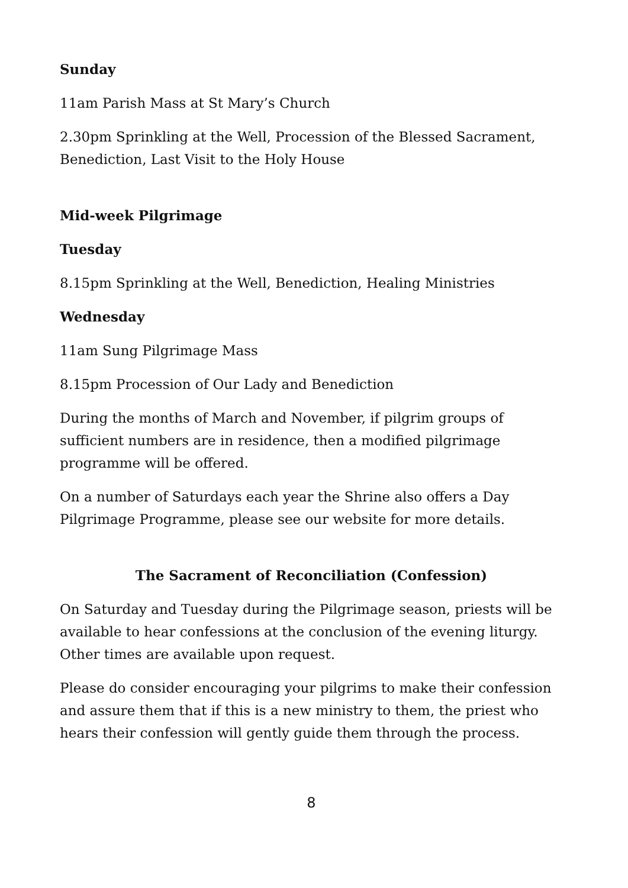Sunday
11am Parish Mass at St Mary’s Church
2.30pm Sprinkling at the Well, Procession of the Blessed Sacrament, Benediction, Last Visit to the Holy House
Mid-week Pilgrimage
Tuesday
8.15pm Sprinkling at the Well, Benediction, Healing Ministries
Wednesday
11am Sung Pilgrimage Mass
8.15pm Procession of Our Lady and Benediction
During the months of March and November, if pilgrim groups of sufficient numbers are in residence, then a modified pilgrimage programme will be offered.
On a number of Saturdays each year the Shrine also offers a Day Pilgrimage Programme, please see our website for more details.
The Sacrament of Reconciliation (Confession)
On Saturday and Tuesday during the Pilgrimage season, priests will be available to hear confessions at the conclusion of the evening liturgy. Other times are available upon request.
Please do consider encouraging your pilgrims to make their confession and assure them that if this is a new ministry to them, the priest who hears their confession will gently guide them through the process.
8